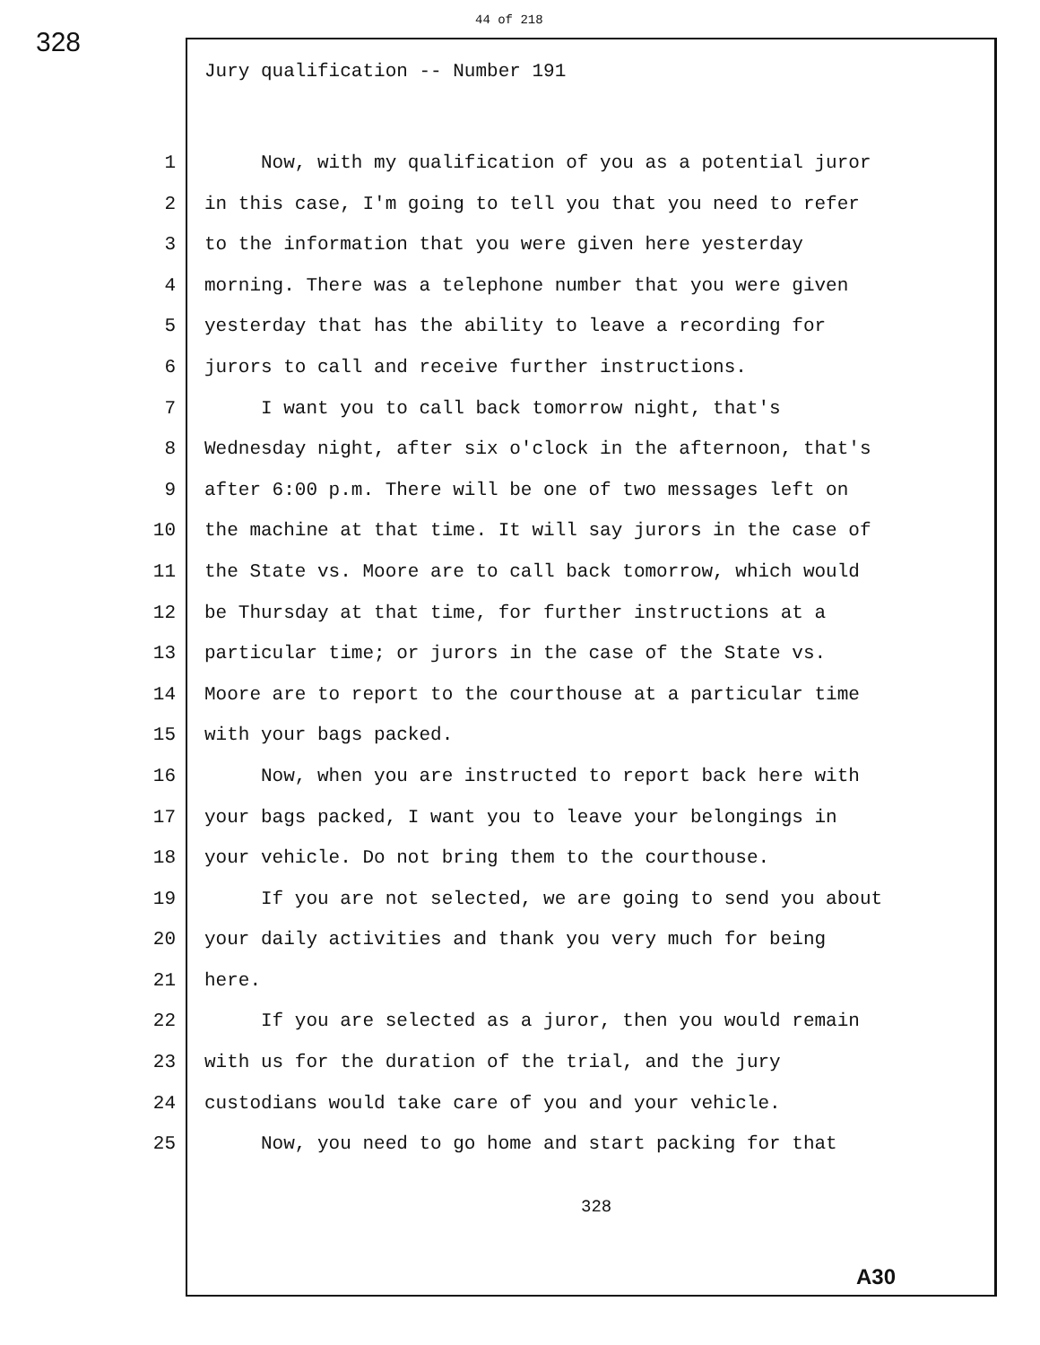328
44 of 218
Jury qualification -- Number 191
1 Now, with my qualification of you as a potential juror
2 in this case, I'm going to tell you that you need to refer
3 to the information that you were given here yesterday
4 morning. There was a telephone number that you were given
5 yesterday that has the ability to leave a recording for
6 jurors to call and receive further instructions.
7 I want you to call back tomorrow night, that's
8 Wednesday night, after six o'clock in the afternoon, that's
9 after 6:00 p.m. There will be one of two messages left on
10 the machine at that time. It will say jurors in the case of
11 the State vs. Moore are to call back tomorrow, which would
12 be Thursday at that time, for further instructions at a
13 particular time; or jurors in the case of the State vs.
14 Moore are to report to the courthouse at a particular time
15 with your bags packed.
16 Now, when you are instructed to report back here with
17 your bags packed, I want you to leave your belongings in
18 your vehicle. Do not bring them to the courthouse.
19 If you are not selected, we are going to send you about
20 your daily activities and thank you very much for being
21 here.
22 If you are selected as a juror, then you would remain
23 with us for the duration of the trial, and the jury
24 custodians would take care of you and your vehicle.
25 Now, you need to go home and start packing for that
328
A30